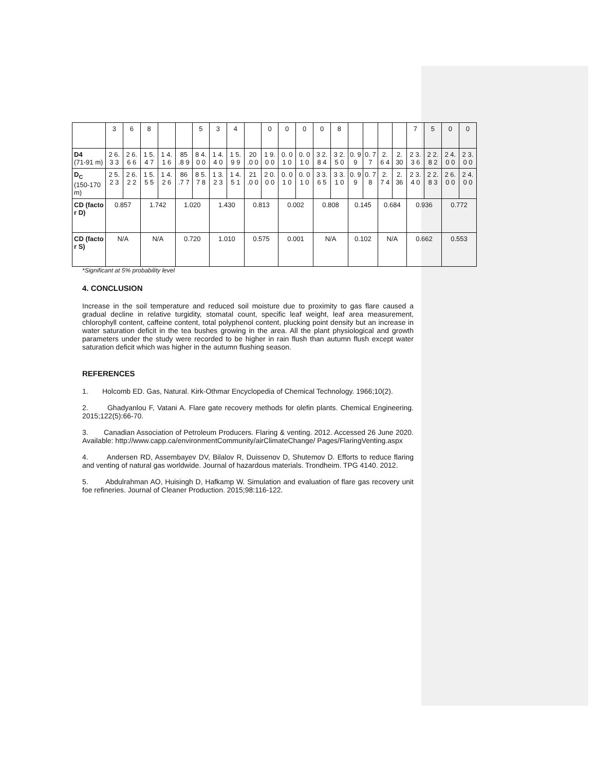| | 3 | 6 | 8 | | | 5 | 3 | 4 | | 0 | 0 | 0 | 0 | 8 | | | | | 7 | 5 | 0 | 0 |
| D4 (71-91 m) | 2 6. 3 3 | 2 6. 6 6 | 1 5. 4 7 | 1 4. 1 6 | 85 .8 9 | 8 4. 0 0 | 1 4. 4 0 | 1 5. 9 9 | 20 .0 0 | 1 9. 0 0 | 0. 0 1 0 | 0. 0 1 0 | 3 2. 8 4 | 3 2. 5 0 | 0. 9 9 | 0. 7 7 | 2. 6 4 | 2. 30 | 2 3. 3 6 | 2 2. 8 2 | 2 4. 0 0 | 2 3. 0 0 |
| D<sub>C</sub> (150-170 m) | 2 5. 2 3 | 2 6. 2 2 | 1 5. 5 5 | 1 4. 2 6 | 86 .7 7 | 8 5. 7 8 | 1 3. 2 3 | 1 4. 5 1 | 21 .0 0 | 2 0. 0 0 | 0. 0 1 0 | 0. 0 1 0 | 3 3. 6 5 | 3 3. 1 0 | 0. 9 9 | 0. 7 8 | 2. 7 4 | 2. 36 | 2 3. 4 0 | 2 2. 8 3 | 2 6. 0 0 | 2 4. 0 0 |
| CD (facto r D) | 0.857 | | 1.742 | | 1.020 | | 1.430 | | 0.813 | | 0.002 | | 0.808 | | 0.145 | | 0.684 | | 0.936 | | 0.772 | |
| CD (facto r S) | N/A | | N/A | | 0.720 | | 1.010 | | 0.575 | | 0.001 | | N/A | | 0.102 | | N/A | | 0.662 | | 0.553 | |
*Significant at 5% probability level
4. CONCLUSION
Increase in the soil temperature and reduced soil moisture due to proximity to gas flare caused a gradual decline in relative turgidity, stomatal count, specific leaf weight, leaf area measurement, chlorophyll content, caffeine content, total polyphenol content, plucking point density but an increase in water saturation deficit in the tea bushes growing in the area. All the plant physiological and growth parameters under the study were recorded to be higher in rain flush than autumn flush except water saturation deficit which was higher in the autumn flushing season.
REFERENCES
1. Holcomb ED. Gas, Natural. Kirk-Othmar Encyclopedia of Chemical Technology. 1966;10(2).
2. Ghadyanlou F, Vatani A. Flare gate recovery methods for olefin plants. Chemical Engineering. 2015;122(5):66-70.
3. Canadian Association of Petroleum Producers. Flaring & venting. 2012. Accessed 26 June 2020. Available: http://www.capp.ca/environmentCommunity/airClimateChange/ Pages/FlaringVenting.aspx
4. Andersen RD, Assembayev DV, Bilalov R, Duissenov D, Shutemov D. Efforts to reduce flaring and venting of natural gas worldwide. Journal of hazardous materials. Trondheim. TPG 4140. 2012.
5. Abdulrahman AO, Huisingh D, Hafkamp W. Simulation and evaluation of flare gas recovery unit foe refineries. Journal of Cleaner Production. 2015;98:116-122.